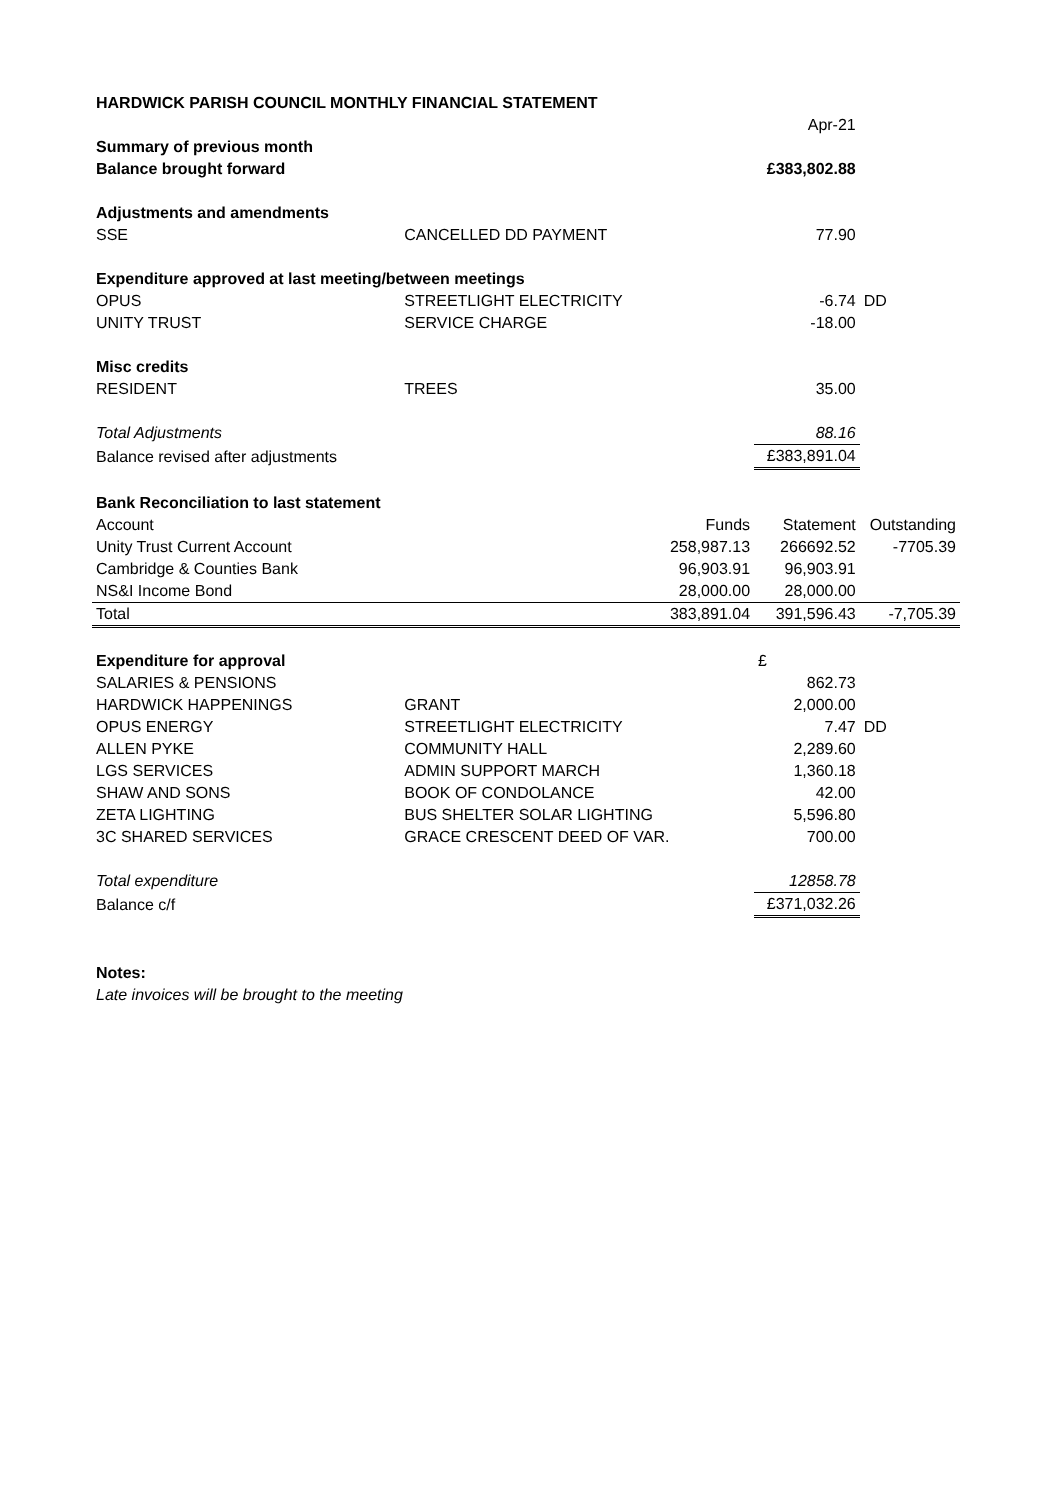| HARDWICK PARISH COUNCIL MONTHLY FINANCIAL STATEMENT | | | | |
| | | | Apr-21 | |
| Summary of previous month | | | | |
| Balance brought forward | | | £383,802.88 | |
| Adjustments and amendments | | | | |
| SSE | CANCELLED DD PAYMENT | | 77.90 | |
| Expenditure approved at last meeting/between meetings | | | | |
| OPUS | STREETLIGHT ELECTRICITY | | -6.74 | DD |
| UNITY TRUST | SERVICE CHARGE | | -18.00 | |
| Misc credits | | | | |
| RESIDENT | TREES | | 35.00 | |
| Total Adjustments | | | 88.16 | |
| Balance revised after adjustments | | | £383,891.04 | |
| Bank Reconciliation to last statement | | | | |
| Account | | Funds | Statement | Outstanding |
| Unity Trust Current Account | | 258,987.13 | 266692.52 | -7705.39 |
| Cambridge & Counties Bank | | 96,903.91 | 96,903.91 | |
| NS&I Income Bond | | 28,000.00 | 28,000.00 | |
| Total | | 383,891.04 | 391,596.43 | -7,705.39 |
| Expenditure for approval | | | £ | |
| SALARIES & PENSIONS | | | 862.73 | |
| HARDWICK HAPPENINGS | GRANT | | 2,000.00 | |
| OPUS ENERGY | STREETLIGHT ELECTRICITY | | 7.47 | DD |
| ALLEN PYKE | COMMUNITY HALL | | 2,289.60 | |
| LGS SERVICES | ADMIN SUPPORT MARCH | | 1,360.18 | |
| SHAW AND SONS | BOOK OF CONDOLANCE | | 42.00 | |
| ZETA LIGHTING | BUS SHELTER SOLAR LIGHTING | | 5,596.80 | |
| 3C SHARED SERVICES | GRACE CRESCENT DEED OF VAR. | | 700.00 | |
| Total expenditure | | | 12858.78 | |
| Balance c/f | | | £371,032.26 | |
| Notes: | | | | |
| Late invoices will be brought to the meeting | | | | |